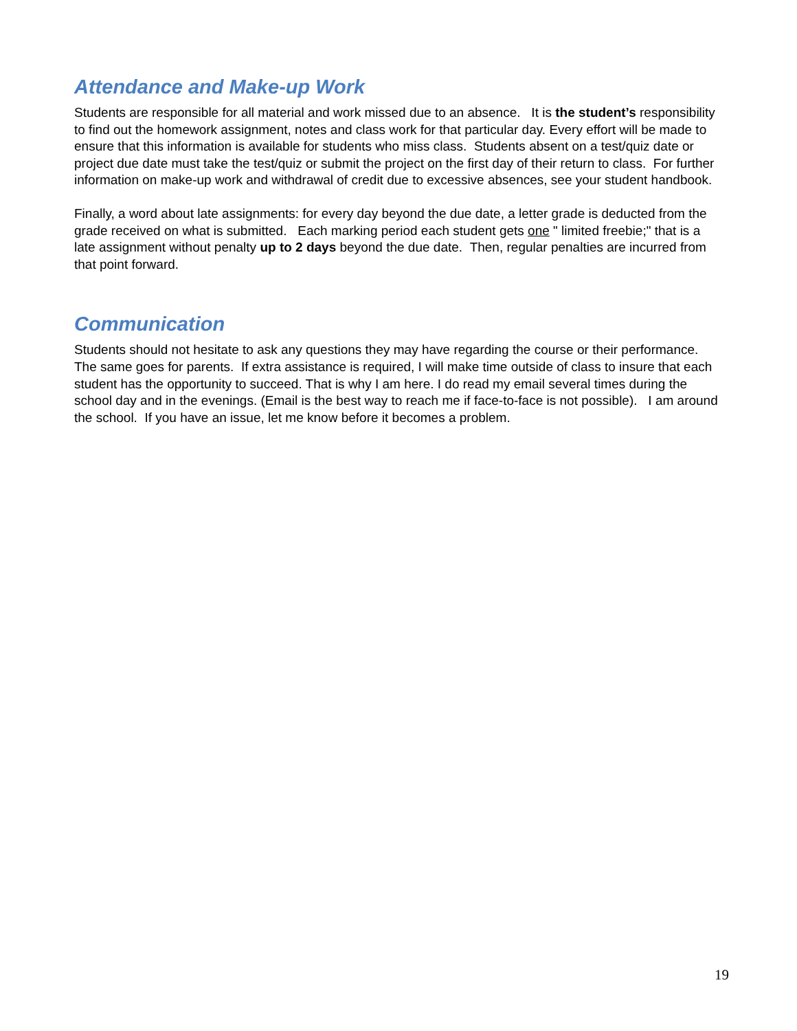Attendance and Make-up Work
Students are responsible for all material and work missed due to an absence. It is the student’s responsibility to find out the homework assignment, notes and class work for that particular day. Every effort will be made to ensure that this information is available for students who miss class. Students absent on a test/quiz date or project due date must take the test/quiz or submit the project on the first day of their return to class. For further information on make-up work and withdrawal of credit due to excessive absences, see your student handbook.
Finally, a word about late assignments: for every day beyond the due date, a letter grade is deducted from the grade received on what is submitted. Each marking period each student gets one " limited freebie;" that is a late assignment without penalty up to 2 days beyond the due date. Then, regular penalties are incurred from that point forward.
Communication
Students should not hesitate to ask any questions they may have regarding the course or their performance. The same goes for parents. If extra assistance is required, I will make time outside of class to insure that each student has the opportunity to succeed. That is why I am here. I do read my email several times during the school day and in the evenings. (Email is the best way to reach me if face-to-face is not possible). I am around the school. If you have an issue, let me know before it becomes a problem.
19